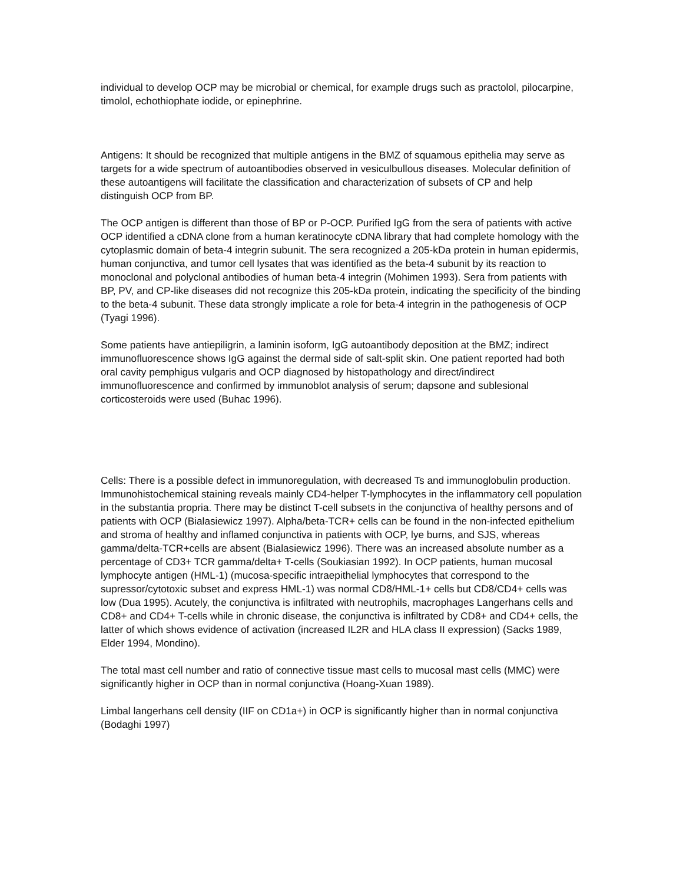individual to develop OCP may be microbial or chemical, for example drugs such as practolol, pilocarpine, timolol, echothiophate iodide, or epinephrine.
Antigens: It should be recognized that multiple antigens in the BMZ of squamous epithelia may serve as targets for a wide spectrum of autoantibodies observed in vesiculbullous diseases. Molecular definition of these autoantigens will facilitate the classification and characterization of subsets of CP and help distinguish OCP from BP.
The OCP antigen is different than those of BP or P-OCP. Purified IgG from the sera of patients with active OCP identified a cDNA clone from a human keratinocyte cDNA library that had complete homology with the cytoplasmic domain of beta-4 integrin subunit. The sera recognized a 205-kDa protein in human epidermis, human conjunctiva, and tumor cell lysates that was identified as the beta-4 subunit by its reaction to monoclonal and polyclonal antibodies of human beta-4 integrin (Mohimen 1993). Sera from patients with BP, PV, and CP-like diseases did not recognize this 205-kDa protein, indicating the specificity of the binding to the beta-4 subunit. These data strongly implicate a role for beta-4 integrin in the pathogenesis of OCP (Tyagi 1996).
Some patients have antiepiligrin, a laminin isoform, IgG autoantibody deposition at the BMZ; indirect immunofluorescence shows IgG against the dermal side of salt-split skin. One patient reported had both oral cavity pemphigus vulgaris and OCP diagnosed by histopathology and direct/indirect immunofluorescence and confirmed by immunoblot analysis of serum; dapsone and sublesional corticosteroids were used (Buhac 1996).
Cells: There is a possible defect in immunoregulation, with decreased Ts and immunoglobulin production. Immunohistochemical staining reveals mainly CD4-helper T-lymphocytes in the inflammatory cell population in the substantia propria. There may be distinct T-cell subsets in the conjunctiva of healthy persons and of patients with OCP (Bialasiewicz 1997). Alpha/beta-TCR+ cells can be found in the non-infected epithelium and stroma of healthy and inflamed conjunctiva in patients with OCP, lye burns, and SJS, whereas gamma/delta-TCR+cells are absent (Bialasiewicz 1996). There was an increased absolute number as a percentage of CD3+ TCR gamma/delta+ T-cells (Soukiasian 1992). In OCP patients, human mucosal lymphocyte antigen (HML-1) (mucosa-specific intraepithelial lymphocytes that correspond to the supressor/cytotoxic subset and express HML-1) was normal CD8/HML-1+ cells but CD8/CD4+ cells was low (Dua 1995). Acutely, the conjunctiva is infiltrated with neutrophils, macrophages Langerhans cells and CD8+ and CD4+ T-cells while in chronic disease, the conjunctiva is infiltrated by CD8+ and CD4+ cells, the latter of which shows evidence of activation (increased IL2R and HLA class II expression) (Sacks 1989, Elder 1994, Mondino).
The total mast cell number and ratio of connective tissue mast cells to mucosal mast cells (MMC) were significantly higher in OCP than in normal conjunctiva (Hoang-Xuan 1989).
Limbal langerhans cell density (IIF on CD1a+) in OCP is significantly higher than in normal conjunctiva (Bodaghi 1997)